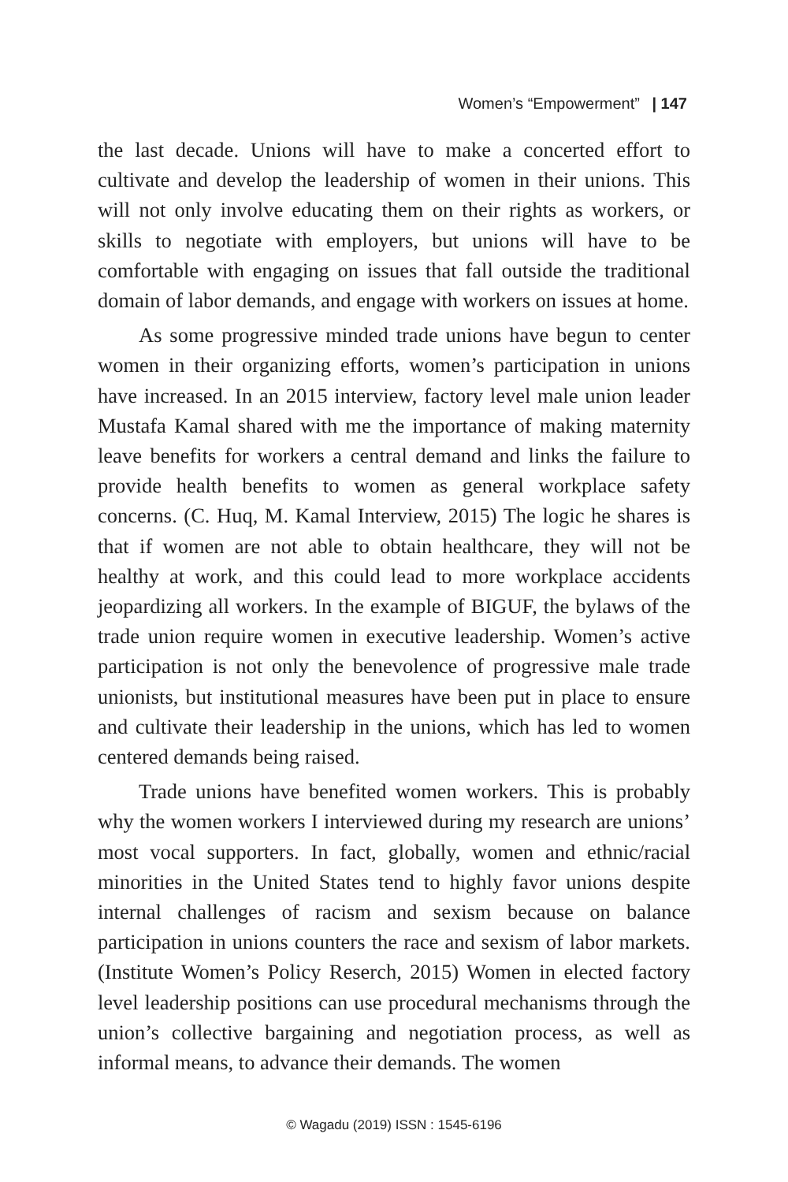Women’s “Empowerment” | 147
the last decade. Unions will have to make a concerted effort to cultivate and develop the leadership of women in their unions. This will not only involve educating them on their rights as workers, or skills to negotiate with employers, but unions will have to be comfortable with engaging on issues that fall outside the traditional domain of labor demands, and engage with workers on issues at home.
As some progressive minded trade unions have begun to center women in their organizing efforts, women’s participation in unions have increased. In an 2015 interview, factory level male union leader Mustafa Kamal shared with me the importance of making maternity leave benefits for workers a central demand and links the failure to provide health benefits to women as general workplace safety concerns. (C. Huq, M. Kamal Interview, 2015) The logic he shares is that if women are not able to obtain healthcare, they will not be healthy at work, and this could lead to more workplace accidents jeopardizing all workers. In the example of BIGUF, the bylaws of the trade union require women in executive leadership. Women’s active participation is not only the benevolence of progressive male trade unionists, but institutional measures have been put in place to ensure and cultivate their leadership in the unions, which has led to women centered demands being raised.
Trade unions have benefited women workers. This is probably why the women workers I interviewed during my research are unions’ most vocal supporters. In fact, globally, women and ethnic/racial minorities in the United States tend to highly favor unions despite internal challenges of racism and sexism because on balance participation in unions counters the race and sexism of labor markets. (Institute Women’s Policy Reserch, 2015) Women in elected factory level leadership positions can use procedural mechanisms through the union’s collective bargaining and negotiation process, as well as informal means, to advance their demands. The women
© Wagadu (2019) ISSN : 1545-6196